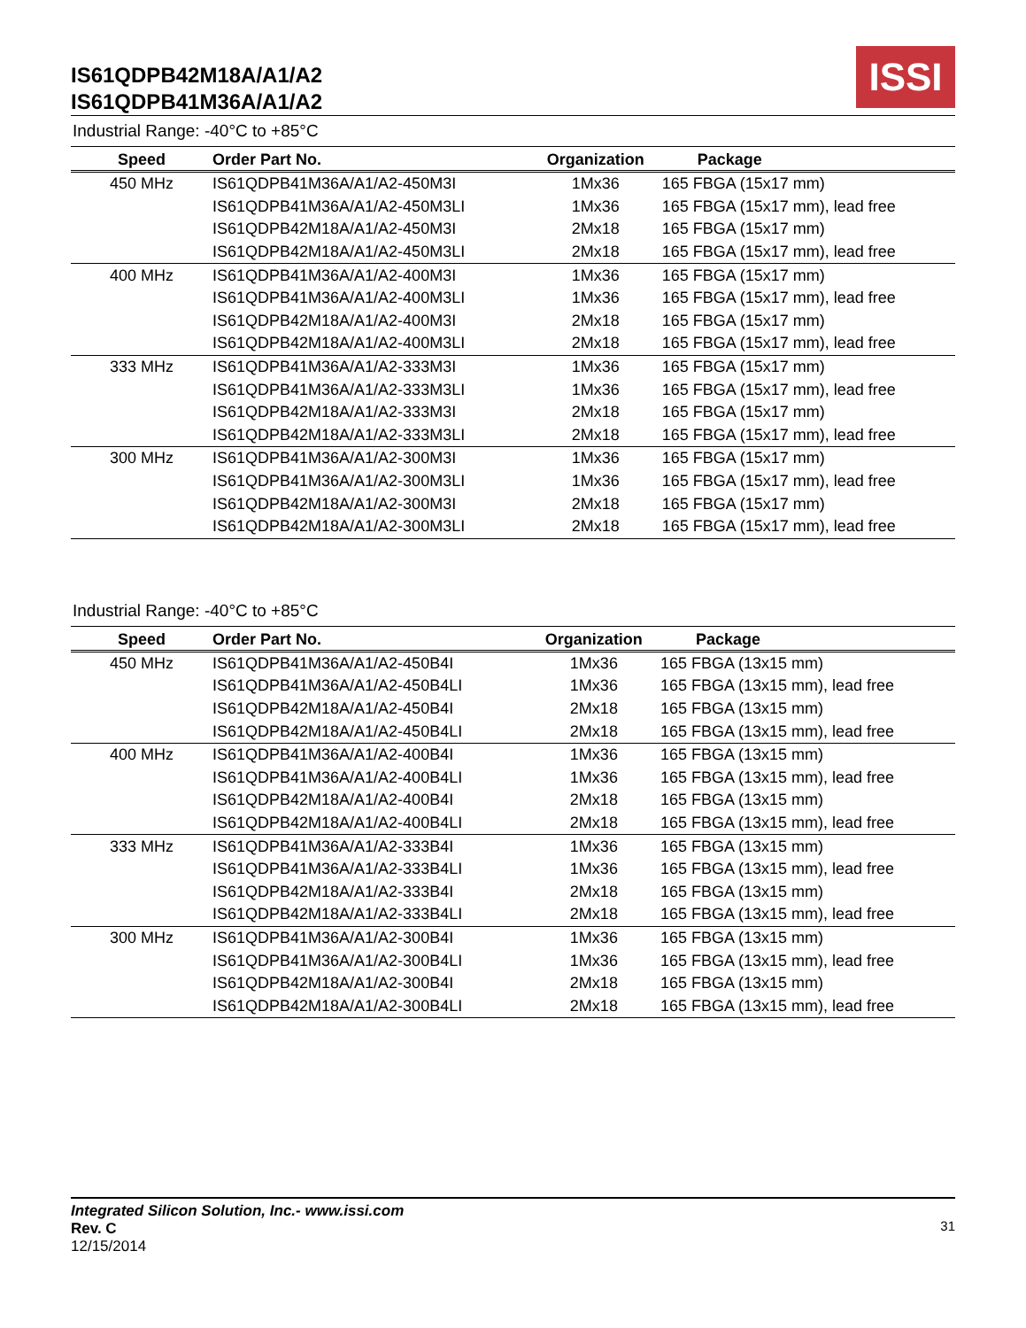IS61QDPB42M18A/A1/A2
IS61QDPB41M36A/A1/A2
ISSI
Industrial Range: -40°C to +85°C
| Speed | Order Part No. | Organization | Package |
| --- | --- | --- | --- |
| 450 MHz | IS61QDPB41M36A/A1/A2-450M3I | 1Mx36 | 165 FBGA (15x17 mm) |
| | IS61QDPB41M36A/A1/A2-450M3LI | 1Mx36 | 165 FBGA (15x17 mm), lead free |
| | IS61QDPB42M18A/A1/A2-450M3I | 2Mx18 | 165 FBGA (15x17 mm) |
| | IS61QDPB42M18A/A1/A2-450M3LI | 2Mx18 | 165 FBGA (15x17 mm), lead free |
| 400 MHz | IS61QDPB41M36A/A1/A2-400M3I | 1Mx36 | 165 FBGA (15x17 mm) |
| | IS61QDPB41M36A/A1/A2-400M3LI | 1Mx36 | 165 FBGA (15x17 mm), lead free |
| | IS61QDPB42M18A/A1/A2-400M3I | 2Mx18 | 165 FBGA (15x17 mm) |
| | IS61QDPB42M18A/A1/A2-400M3LI | 2Mx18 | 165 FBGA (15x17 mm), lead free |
| 333 MHz | IS61QDPB41M36A/A1/A2-333M3I | 1Mx36 | 165 FBGA (15x17 mm) |
| | IS61QDPB41M36A/A1/A2-333M3LI | 1Mx36 | 165 FBGA (15x17 mm), lead free |
| | IS61QDPB42M18A/A1/A2-333M3I | 2Mx18 | 165 FBGA (15x17 mm) |
| | IS61QDPB42M18A/A1/A2-333M3LI | 2Mx18 | 165 FBGA (15x17 mm), lead free |
| 300 MHz | IS61QDPB41M36A/A1/A2-300M3I | 1Mx36 | 165 FBGA (15x17 mm) |
| | IS61QDPB41M36A/A1/A2-300M3LI | 1Mx36 | 165 FBGA (15x17 mm), lead free |
| | IS61QDPB42M18A/A1/A2-300M3I | 2Mx18 | 165 FBGA (15x17 mm) |
| | IS61QDPB42M18A/A1/A2-300M3LI | 2Mx18 | 165 FBGA (15x17 mm), lead free |
Industrial Range: -40°C to +85°C
| Speed | Order Part No. | Organization | Package |
| --- | --- | --- | --- |
| 450 MHz | IS61QDPB41M36A/A1/A2-450B4I | 1Mx36 | 165 FBGA (13x15 mm) |
| | IS61QDPB41M36A/A1/A2-450B4LI | 1Mx36 | 165 FBGA (13x15 mm), lead free |
| | IS61QDPB42M18A/A1/A2-450B4I | 2Mx18 | 165 FBGA (13x15 mm) |
| | IS61QDPB42M18A/A1/A2-450B4LI | 2Mx18 | 165 FBGA (13x15 mm), lead free |
| 400 MHz | IS61QDPB41M36A/A1/A2-400B4I | 1Mx36 | 165 FBGA (13x15 mm) |
| | IS61QDPB41M36A/A1/A2-400B4LI | 1Mx36 | 165 FBGA (13x15 mm), lead free |
| | IS61QDPB42M18A/A1/A2-400B4I | 2Mx18 | 165 FBGA (13x15 mm) |
| | IS61QDPB42M18A/A1/A2-400B4LI | 2Mx18 | 165 FBGA (13x15 mm), lead free |
| 333 MHz | IS61QDPB41M36A/A1/A2-333B4I | 1Mx36 | 165 FBGA (13x15 mm) |
| | IS61QDPB41M36A/A1/A2-333B4LI | 1Mx36 | 165 FBGA (13x15 mm), lead free |
| | IS61QDPB42M18A/A1/A2-333B4I | 2Mx18 | 165 FBGA (13x15 mm) |
| | IS61QDPB42M18A/A1/A2-333B4LI | 2Mx18 | 165 FBGA (13x15 mm), lead free |
| 300 MHz | IS61QDPB41M36A/A1/A2-300B4I | 1Mx36 | 165 FBGA (13x15 mm) |
| | IS61QDPB41M36A/A1/A2-300B4LI | 1Mx36 | 165 FBGA (13x15 mm), lead free |
| | IS61QDPB42M18A/A1/A2-300B4I | 2Mx18 | 165 FBGA (13x15 mm) |
| | IS61QDPB42M18A/A1/A2-300B4LI | 2Mx18 | 165 FBGA (13x15 mm), lead free |
Integrated Silicon Solution, Inc.- www.issi.com
Rev. C
12/15/2014
31